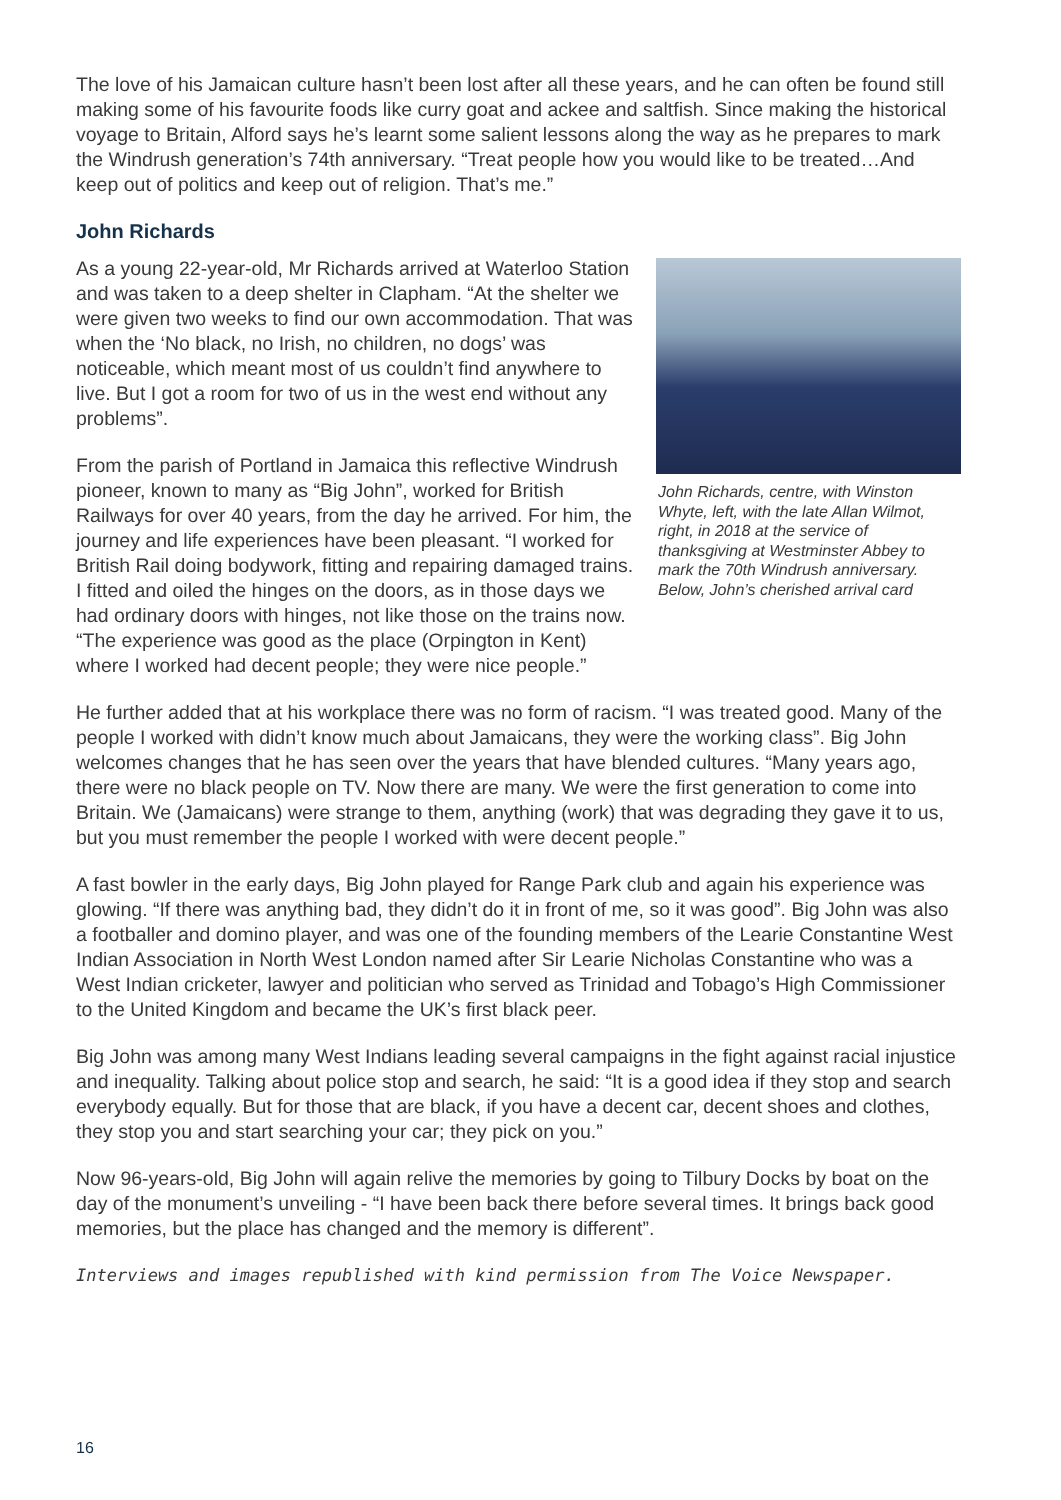The love of his Jamaican culture hasn’t been lost after all these years, and he can often be found still making some of his favourite foods like curry goat and ackee and saltfish. Since making the historical voyage to Britain, Alford says he’s learnt some salient lessons along the way as he prepares to mark the Windrush generation’s 74th anniversary. “Treat people how you would like to be treated…And keep out of politics and keep out of religion. That’s me.”
John Richards
As a young 22-year-old, Mr Richards arrived at Waterloo Station and was taken to a deep shelter in Clapham. “At the shelter we were given two weeks to find our own accommodation. That was when the ‘No black, no Irish, no children, no dogs’ was noticeable, which meant most of us couldn’t find anywhere to live. But I got a room for two of us in the west end without any problems”.
From the parish of Portland in Jamaica this reflective Windrush pioneer, known to many as “Big John”, worked for British Railways for over 40 years, from the day he arrived. For him, the journey and life experiences have been pleasant. “I worked for British Rail doing bodywork, fitting and repairing damaged trains. I fitted and oiled the hinges on the doors, as in those days we had ordinary doors with hinges, not like those on the trains now. “The experience was good as the place (Orpington in Kent) where I worked had decent people; they were nice people.”
John Richards, centre, with Winston Whyte, left, with the late Allan Wilmot, right, in 2018 at the service of thanksgiving at Westminster Abbey to mark the 70th Windrush anniversary. Below, John’s cherished arrival card
He further added that at his workplace there was no form of racism. “I was treated good. Many of the people I worked with didn’t know much about Jamaicans, they were the working class”. Big John welcomes changes that he has seen over the years that have blended cultures. “Many years ago, there were no black people on TV. Now there are many. We were the first generation to come into Britain. We (Jamaicans) were strange to them, anything (work) that was degrading they gave it to us, but you must remember the people I worked with were decent people.”
A fast bowler in the early days, Big John played for Range Park club and again his experience was glowing. “If there was anything bad, they didn’t do it in front of me, so it was good”. Big John was also a footballer and domino player, and was one of the founding members of the Learie Constantine West Indian Association in North West London named after Sir Learie Nicholas Constantine who was a West Indian cricketer, lawyer and politician who served as Trinidad and Tobago’s High Commissioner to the United Kingdom and became the UK’s first black peer.
Big John was among many West Indians leading several campaigns in the fight against racial injustice and inequality. Talking about police stop and search, he said: “It is a good idea if they stop and search everybody equally. But for those that are black, if you have a decent car, decent shoes and clothes, they stop you and start searching your car; they pick on you.”
Now 96-years-old, Big John will again relive the memories by going to Tilbury Docks by boat on the day of the monument’s unveiling - “I have been back there before several times. It brings back good memories, but the place has changed and the memory is different”.
Interviews and images republished with kind permission from The Voice Newspaper.
16